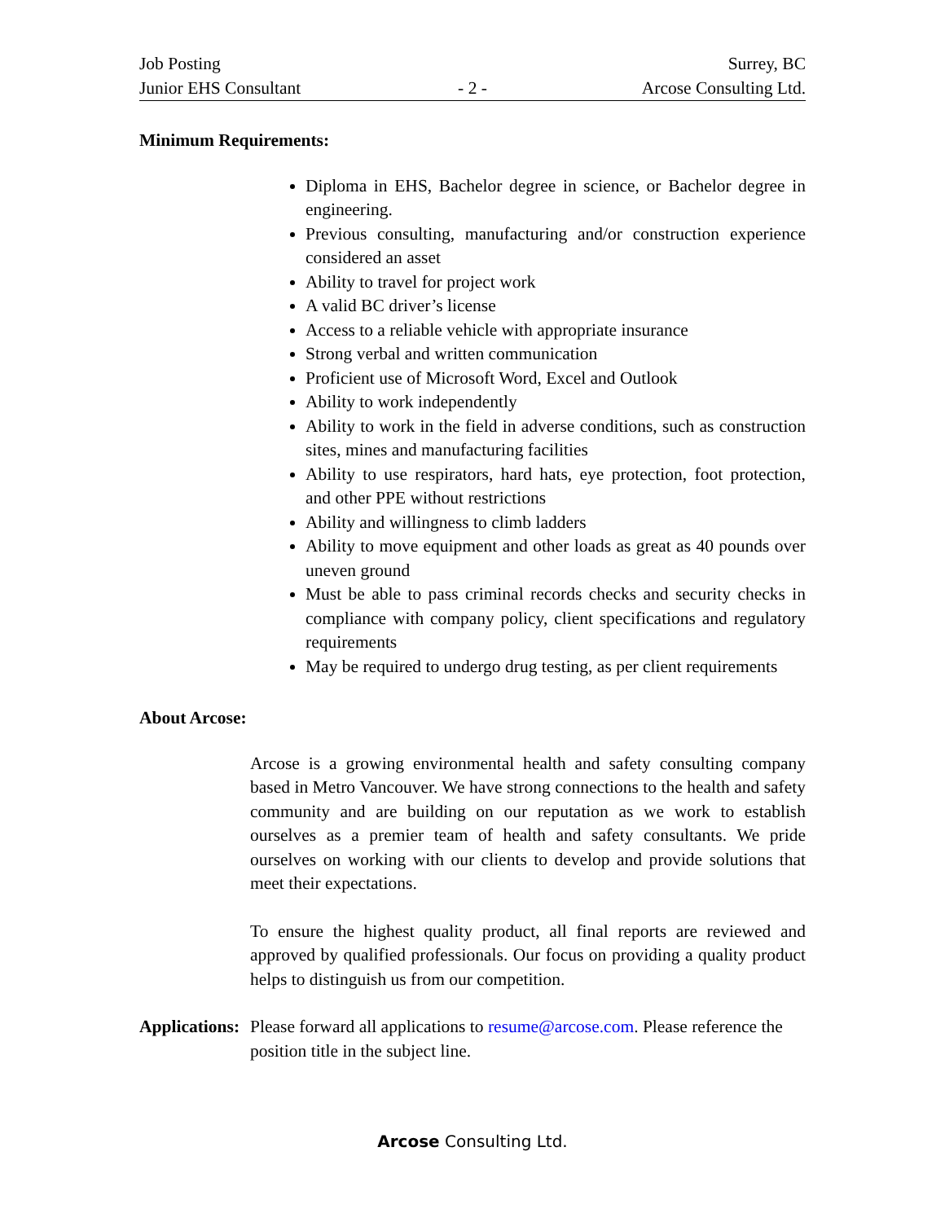Job Posting Surrey, BC
Junior EHS Consultant - 2 - Arcose Consulting Ltd.
Minimum Requirements:
Diploma in EHS, Bachelor degree in science, or Bachelor degree in engineering.
Previous consulting, manufacturing and/or construction experience considered an asset
Ability to travel for project work
A valid BC driver’s license
Access to a reliable vehicle with appropriate insurance
Strong verbal and written communication
Proficient use of Microsoft Word, Excel and Outlook
Ability to work independently
Ability to work in the field in adverse conditions, such as construction sites, mines and manufacturing facilities
Ability to use respirators, hard hats, eye protection, foot protection, and other PPE without restrictions
Ability and willingness to climb ladders
Ability to move equipment and other loads as great as 40 pounds over uneven ground
Must be able to pass criminal records checks and security checks in compliance with company policy, client specifications and regulatory requirements
May be required to undergo drug testing, as per client requirements
About Arcose:
Arcose is a growing environmental health and safety consulting company based in Metro Vancouver. We have strong connections to the health and safety community and are building on our reputation as we work to establish ourselves as a premier team of health and safety consultants. We pride ourselves on working with our clients to develop and provide solutions that meet their expectations.
To ensure the highest quality product, all final reports are reviewed and approved by qualified professionals. Our focus on providing a quality product helps to distinguish us from our competition.
Applications:
Please forward all applications to resume@arcose.com. Please reference the position title in the subject line.
Arcose Consulting Ltd.